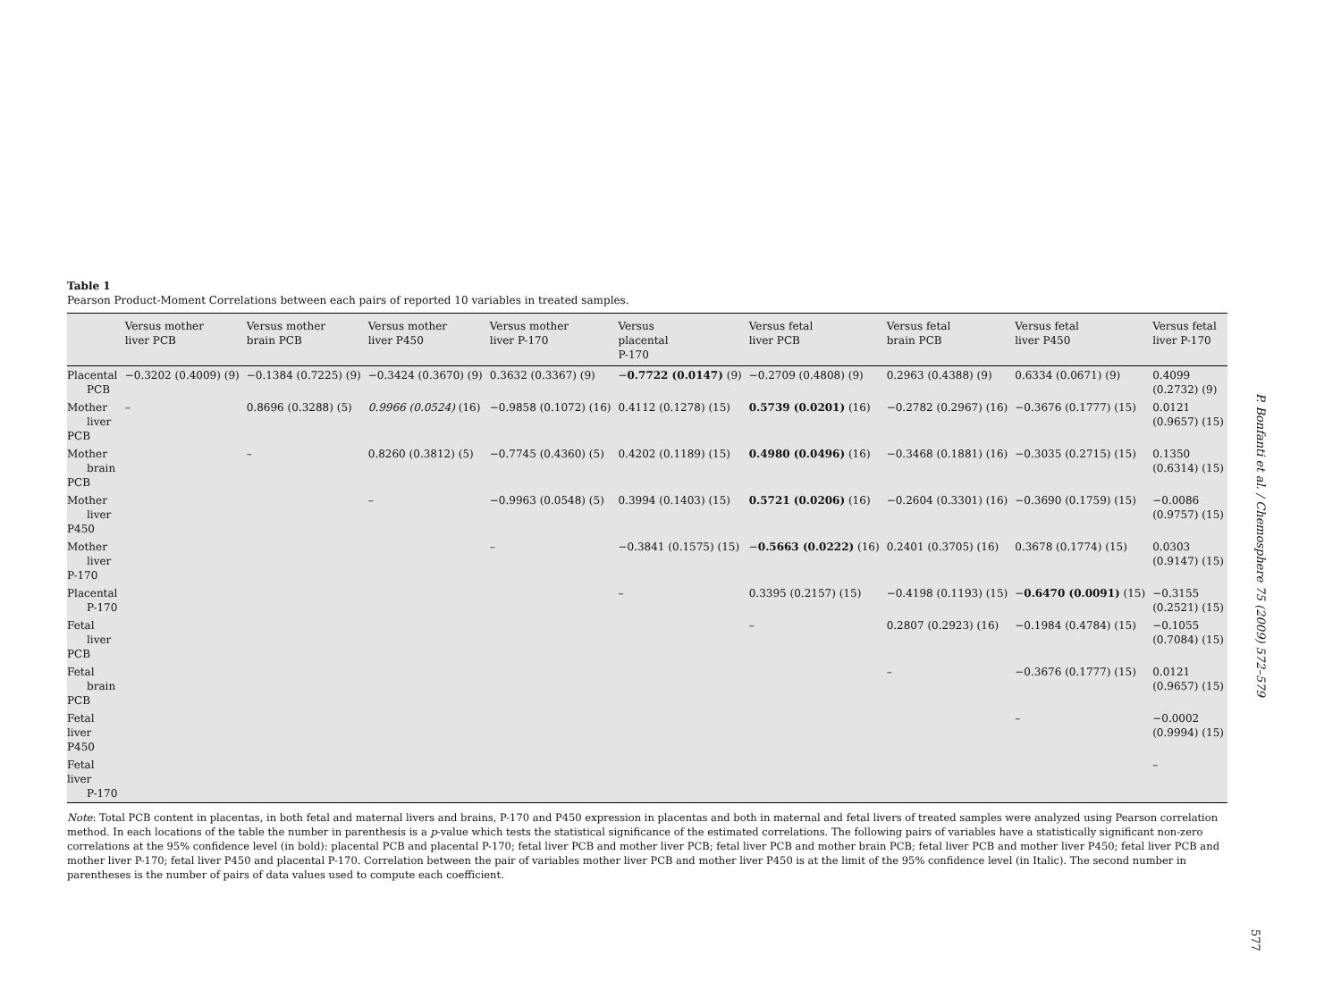Table 1
Pearson Product-Moment Correlations between each pairs of reported 10 variables in treated samples.
| | Versus mother liver PCB | Versus mother brain PCB | Versus mother liver P450 | Versus mother liver P-170 | Versus placental P-170 | Versus fetal liver PCB | Versus fetal brain PCB | Versus fetal liver P450 | Versus fetal liver P-170 |
| --- | --- | --- | --- | --- | --- | --- | --- | --- | --- |
| Placental PCB | −0.3202 (0.4009) (9) | −0.1384 (0.7225) (9) | −0.3424 (0.3670) (9) | 0.3632 (0.3367) (9) | − 0.7722 (0.0147) (9) | −0.2709 (0.4808) (9) | 0.2963 (0.4388) (9) | 0.6334 (0.0671) (9) | 0.4099 (0.2732) (9) |
| Mother liver PCB | – | 0.8696 (0.3288) (5) | 0.9966 (0.0524) (16) | −0.9858 (0.1072) (16) | 0.4112 (0.1278) (15) | 0.5739 (0.0201) (16) | −0.2782 (0.2967) (16) | −0.3676 (0.1777) (15) | 0.0121 (0.9657) (15) |
| Mother brain PCB | | – | 0.8260 (0.3812) (5) | −0.7745 (0.4360) (5) | 0.4202 (0.1189) (15) | 0.4980 (0.0496) (16) | −0.3468 (0.1881) (16) | −0.3035 (0.2715) (15) | 0.1350 (0.6314) (15) |
| Mother liver P450 | | | – | −0.9963 (0.0548) (5) | 0.3994 (0.1403) (15) | 0.5721 (0.0206) (16) | −0.2604 (0.3301) (16) | −0.3690 (0.1759) (15) | −0.0086 (0.9757) (15) |
| Mother liver P-170 | | | | – | −0.3841 (0.1575) (15) | − 0.5663 (0.0222) (16) | 0.2401 (0.3705) (16) | 0.3678 (0.1774) (15) | 0.0303 (0.9147) (15) |
| Placental P-170 | | | | | – | 0.3395 (0.2157) (15) | −0.4198 (0.1193) (15) | − 0.6470 (0.0091) (15) | −0.3155 (0.2521) (15) |
| Fetal liver PCB | | | | | | – | 0.2807 (0.2923) (16) | −0.1984 (0.4784) (15) | −0.1055 (0.7084) (15) |
| Fetal brain PCB | | | | | | | – | −0.3676 (0.1777) (15) | 0.0121 (0.9657) (15) |
| Fetal liver P450 | | | | | | | | – | −0.0002 (0.9994) (15) |
| Fetal liver P-170 | | | | | | | | | – |
Note: Total PCB content in placentas, in both fetal and maternal livers and brains, P-170 and P450 expression in placentas and both in maternal and fetal livers of treated samples were analyzed using Pearson correlation method. In each locations of the table the number in parenthesis is a p-value which tests the statistical significance of the estimated correlations. The following pairs of variables have a statistically significant non-zero correlations at the 95% confidence level (in bold): placental PCB and placental P-170; fetal liver PCB and mother liver PCB; fetal liver PCB and mother brain PCB; fetal liver PCB and mother liver P450; fetal liver PCB and mother liver P-170; fetal liver P450 and placental P-170. Correlation between the pair of variables mother liver PCB and mother liver P450 is at the limit of the 95% confidence level (in Italic). The second number in parentheses is the number of pairs of data values used to compute each coefficient.
P. Bonfanti et al. / Chemosphere 75 (2009) 572–579
577